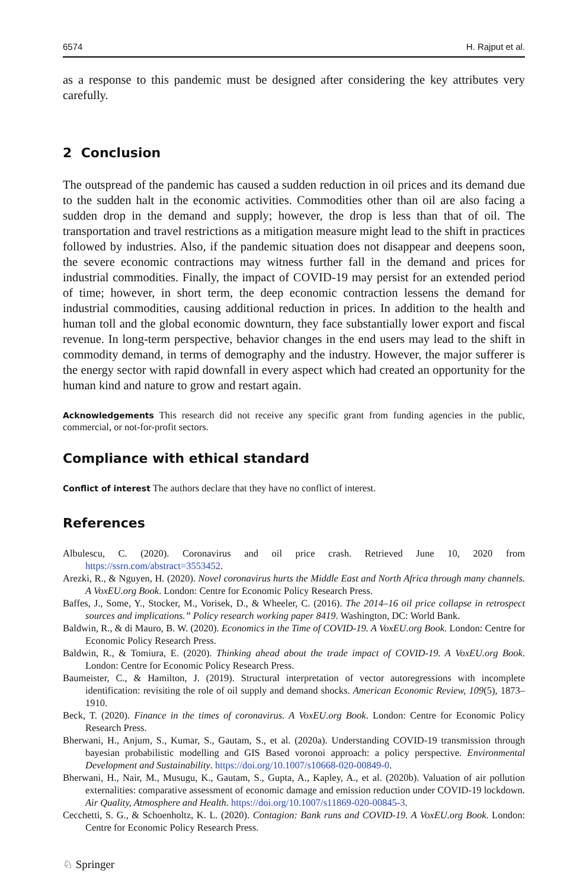6574 H. Rajput et al.
as a response to this pandemic must be designed after considering the key attributes very carefully.
2 Conclusion
The outspread of the pandemic has caused a sudden reduction in oil prices and its demand due to the sudden halt in the economic activities. Commodities other than oil are also facing a sudden drop in the demand and supply; however, the drop is less than that of oil. The transportation and travel restrictions as a mitigation measure might lead to the shift in practices followed by industries. Also, if the pandemic situation does not disappear and deepens soon, the severe economic contractions may witness further fall in the demand and prices for industrial commodities. Finally, the impact of COVID-19 may persist for an extended period of time; however, in short term, the deep economic contraction lessens the demand for industrial commodities, causing additional reduction in prices. In addition to the health and human toll and the global economic downturn, they face substantially lower export and fiscal revenue. In long-term perspective, behavior changes in the end users may lead to the shift in commodity demand, in terms of demography and the industry. However, the major sufferer is the energy sector with rapid downfall in every aspect which had created an opportunity for the human kind and nature to grow and restart again.
Acknowledgements This research did not receive any specific grant from funding agencies in the public, commercial, or not-for-profit sectors.
Compliance with ethical standard
Conflict of interest The authors declare that they have no conflict of interest.
References
Albulescu, C. (2020). Coronavirus and oil price crash. Retrieved June 10, 2020 from https://ssrn.com/abstract=3553452.
Arezki, R., & Nguyen, H. (2020). Novel coronavirus hurts the Middle East and North Africa through many channels. A VoxEU.org Book. London: Centre for Economic Policy Research Press.
Baffes, J., Some, Y., Stocker, M., Vorisek, D., & Wheeler, C. (2016). The 2014–16 oil price collapse in retrospect sources and implications.” Policy research working paper 8419. Washington, DC: World Bank.
Baldwin, R., & di Mauro, B. W. (2020). Economics in the Time of COVID-19. A VoxEU.org Book. London: Centre for Economic Policy Research Press.
Baldwin, R., & Tomiura, E. (2020). Thinking ahead about the trade impact of COVID-19. A VoxEU.org Book. London: Centre for Economic Policy Research Press.
Baumeister, C., & Hamilton, J. (2019). Structural interpretation of vector autoregressions with incomplete identification: revisiting the role of oil supply and demand shocks. American Economic Review, 109(5), 1873–1910.
Beck, T. (2020). Finance in the times of coronavirus. A VoxEU.org Book. London: Centre for Economic Policy Research Press.
Bherwani, H., Anjum, S., Kumar, S., Gautam, S., et al. (2020a). Understanding COVID-19 transmission through bayesian probabilistic modelling and GIS Based voronoi approach: a policy perspective. Environmental Development and Sustainability. https://doi.org/10.1007/s10668-020-00849-0.
Bherwani, H., Nair, M., Musugu, K., Gautam, S., Gupta, A., Kapley, A., et al. (2020b). Valuation of air pollution externalities: comparative assessment of economic damage and emission reduction under COVID-19 lockdown. Air Quality, Atmosphere and Health. https://doi.org/10.1007/s11869-020-00845-3.
Cecchetti, S. G., & Schoenholtz, K. L. (2020). Contagion: Bank runs and COVID-19. A VoxEU.org Book. London: Centre for Economic Policy Research Press.
♘ Springer